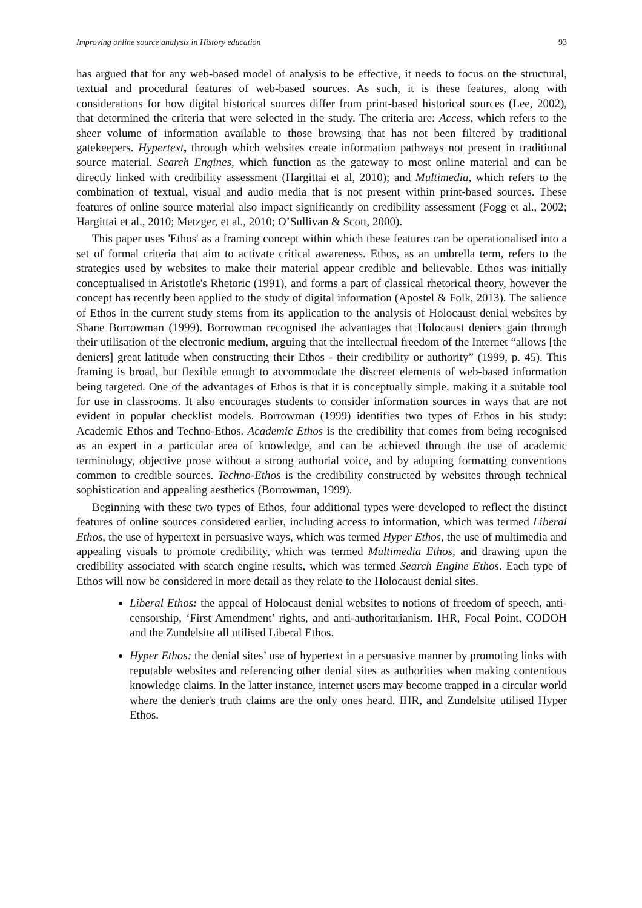Improving online source analysis in History education 93
has argued that for any web-based model of analysis to be effective, it needs to focus on the structural, textual and procedural features of web-based sources. As such, it is these features, along with considerations for how digital historical sources differ from print-based historical sources (Lee, 2002), that determined the criteria that were selected in the study. The criteria are: Access, which refers to the sheer volume of information available to those browsing that has not been filtered by traditional gatekeepers. Hypertext, through which websites create information pathways not present in traditional source material. Search Engines, which function as the gateway to most online material and can be directly linked with credibility assessment (Hargittai et al, 2010); and Multimedia, which refers to the combination of textual, visual and audio media that is not present within print-based sources. These features of online source material also impact significantly on credibility assessment (Fogg et al., 2002; Hargittai et al., 2010; Metzger, et al., 2010; O’Sullivan & Scott, 2000).
This paper uses 'Ethos' as a framing concept within which these features can be operationalised into a set of formal criteria that aim to activate critical awareness. Ethos, as an umbrella term, refers to the strategies used by websites to make their material appear credible and believable. Ethos was initially conceptualised in Aristotle's Rhetoric (1991), and forms a part of classical rhetorical theory, however the concept has recently been applied to the study of digital information (Apostel & Folk, 2013). The salience of Ethos in the current study stems from its application to the analysis of Holocaust denial websites by Shane Borrowman (1999). Borrowman recognised the advantages that Holocaust deniers gain through their utilisation of the electronic medium, arguing that the intellectual freedom of the Internet “allows [the deniers] great latitude when constructing their Ethos - their credibility or authority” (1999, p. 45). This framing is broad, but flexible enough to accommodate the discreet elements of web-based information being targeted. One of the advantages of Ethos is that it is conceptually simple, making it a suitable tool for use in classrooms. It also encourages students to consider information sources in ways that are not evident in popular checklist models. Borrowman (1999) identifies two types of Ethos in his study: Academic Ethos and Techno-Ethos. Academic Ethos is the credibility that comes from being recognised as an expert in a particular area of knowledge, and can be achieved through the use of academic terminology, objective prose without a strong authorial voice, and by adopting formatting conventions common to credible sources. Techno-Ethos is the credibility constructed by websites through technical sophistication and appealing aesthetics (Borrowman, 1999).
Beginning with these two types of Ethos, four additional types were developed to reflect the distinct features of online sources considered earlier, including access to information, which was termed Liberal Ethos, the use of hypertext in persuasive ways, which was termed Hyper Ethos, the use of multimedia and appealing visuals to promote credibility, which was termed Multimedia Ethos, and drawing upon the credibility associated with search engine results, which was termed Search Engine Ethos. Each type of Ethos will now be considered in more detail as they relate to the Holocaust denial sites.
Liberal Ethos: the appeal of Holocaust denial websites to notions of freedom of speech, anti-censorship, ‘First Amendment’ rights, and anti-authoritarianism. IHR, Focal Point, CODOH and the Zundelsite all utilised Liberal Ethos.
Hyper Ethos: the denial sites’ use of hypertext in a persuasive manner by promoting links with reputable websites and referencing other denial sites as authorities when making contentious knowledge claims. In the latter instance, internet users may become trapped in a circular world where the denier's truth claims are the only ones heard. IHR, and Zundelsite utilised Hyper Ethos.